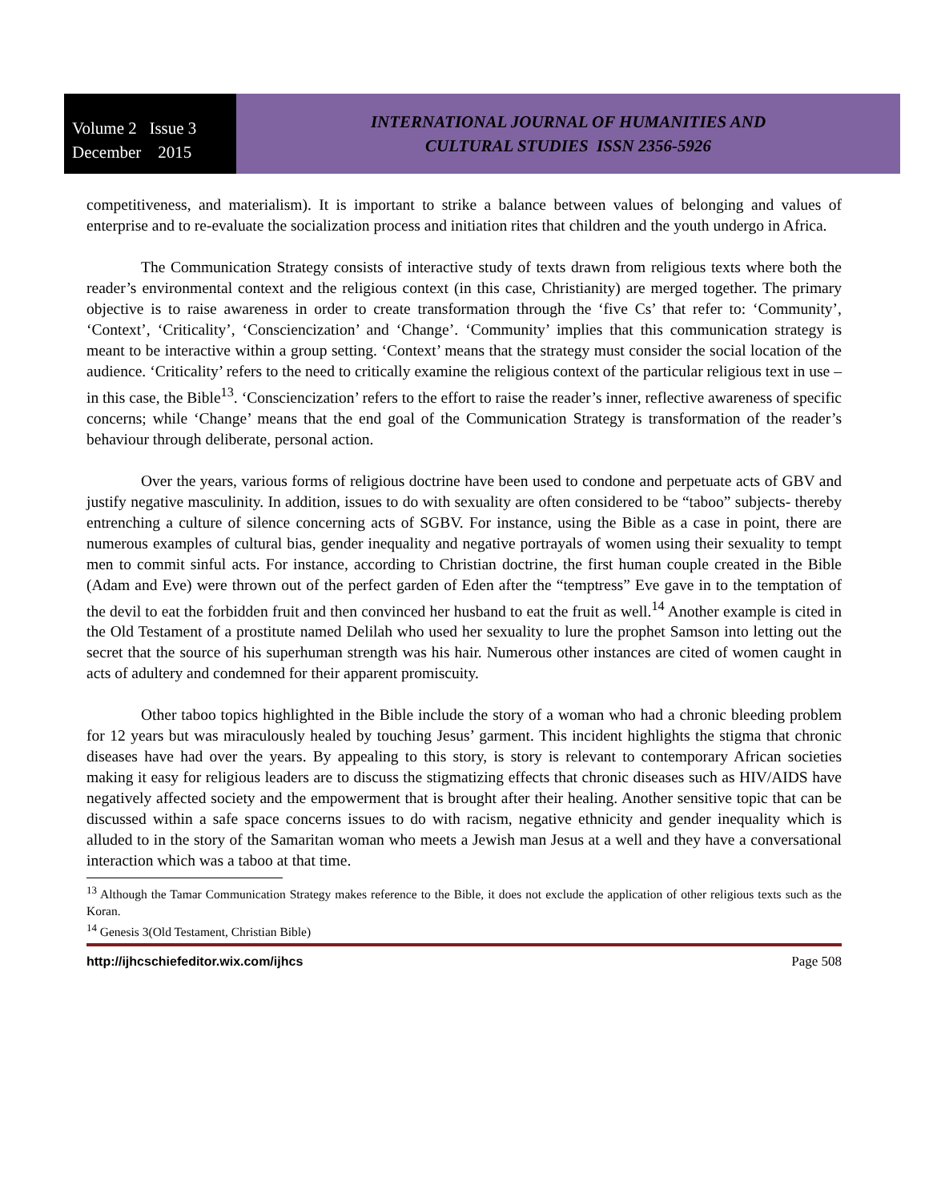Volume 2 Issue 3
December 2015
INTERNATIONAL JOURNAL OF HUMANITIES AND
CULTURAL STUDIES ISSN 2356-5926
competitiveness, and materialism). It is important to strike a balance between values of belonging and values of enterprise and to re-evaluate the socialization process and initiation rites that children and the youth undergo in Africa.
The Communication Strategy consists of interactive study of texts drawn from religious texts where both the reader’s environmental context and the religious context (in this case, Christianity) are merged together. The primary objective is to raise awareness in order to create transformation through the ‘five Cs’ that refer to: ‘Community’, ‘Context’, ‘Criticality’, ‘Consciencization’ and ‘Change’. ‘Community’ implies that this communication strategy is meant to be interactive within a group setting. ‘Context’ means that the strategy must consider the social location of the audience. ‘Criticality’ refers to the need to critically examine the religious context of the particular religious text in use – in this case, the Bible<sup>13</sup>. ‘Consciencization’ refers to the effort to raise the reader’s inner, reflective awareness of specific concerns; while ‘Change’ means that the end goal of the Communication Strategy is transformation of the reader’s behaviour through deliberate, personal action.
Over the years, various forms of religious doctrine have been used to condone and perpetuate acts of GBV and justify negative masculinity. In addition, issues to do with sexuality are often considered to be “taboo” subjects- thereby entrenching a culture of silence concerning acts of SGBV. For instance, using the Bible as a case in point, there are numerous examples of cultural bias, gender inequality and negative portrayals of women using their sexuality to tempt men to commit sinful acts. For instance, according to Christian doctrine, the first human couple created in the Bible (Adam and Eve) were thrown out of the perfect garden of Eden after the “temptress” Eve gave in to the temptation of the devil to eat the forbidden fruit and then convinced her husband to eat the fruit as well.<sup>14</sup> Another example is cited in the Old Testament of a prostitute named Delilah who used her sexuality to lure the prophet Samson into letting out the secret that the source of his superhuman strength was his hair. Numerous other instances are cited of women caught in acts of adultery and condemned for their apparent promiscuity.
Other taboo topics highlighted in the Bible include the story of a woman who had a chronic bleeding problem for 12 years but was miraculously healed by touching Jesus’ garment. This incident highlights the stigma that chronic diseases have had over the years. By appealing to this story, is story is relevant to contemporary African societies making it easy for religious leaders are to discuss the stigmatizing effects that chronic diseases such as HIV/AIDS have negatively affected society and the empowerment that is brought after their healing. Another sensitive topic that can be discussed within a safe space concerns issues to do with racism, negative ethnicity and gender inequality which is alluded to in the story of the Samaritan woman who meets a Jewish man Jesus at a well and they have a conversational interaction which was a taboo at that time.
<sup>13</sup> Although the Tamar Communication Strategy makes reference to the Bible, it does not exclude the application of other religious texts such as the Koran.
<sup>14</sup> Genesis 3(Old Testament, Christian Bible)
http://ijhcschiefeditor.wix.com/ijhcs Page 508